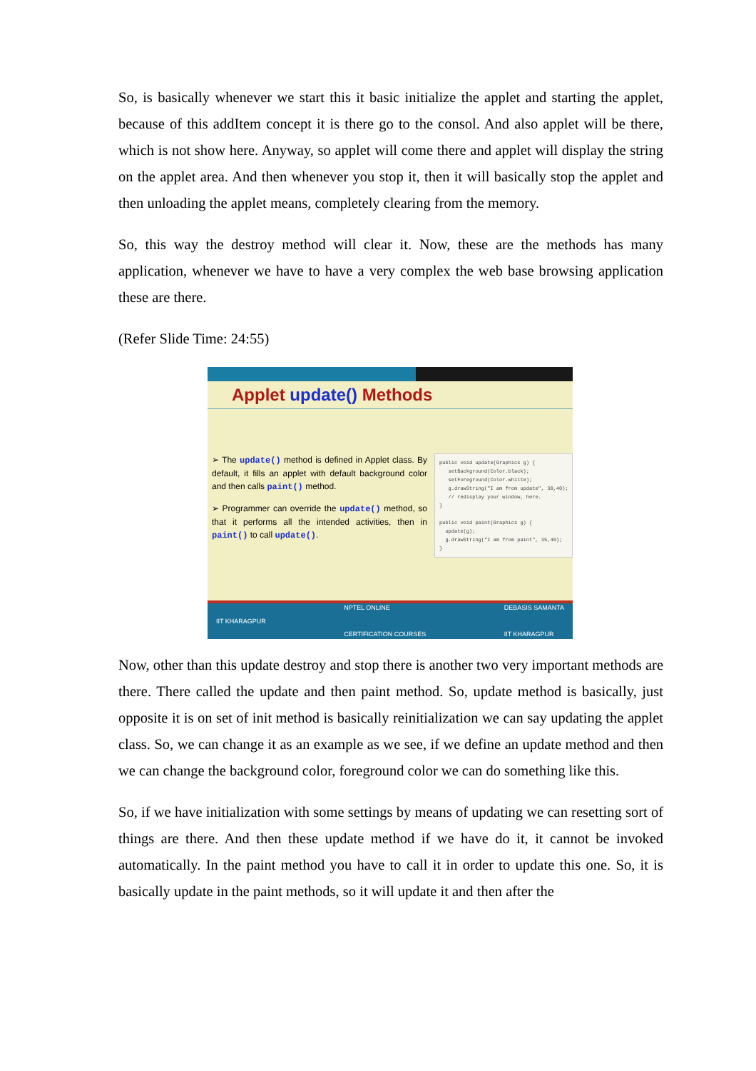So, is basically whenever we start this it basic initialize the applet and starting the applet, because of this addItem concept it is there go to the consol. And also applet will be there, which is not show here. Anyway, so applet will come there and applet will display the string on the applet area. And then whenever you stop it, then it will basically stop the applet and then unloading the applet means, completely clearing from the memory.
So, this way the destroy method will clear it. Now, these are the methods has many application, whenever we have to have a very complex the web base browsing application these are there.
(Refer Slide Time: 24:55)
Applet update() Methods
➢ The update() method is defined in Applet class. By default, it fills an applet with default background color and then calls paint() method.
➢ Programmer can override the update() method, so that it performs all the intended activities, then in paint() to call update().
public void update(Graphics g) { setBackground(Color.black); setForeground(Color.whilte); g.drawString("I am from update", 30,40); // redisplay your window, here. } public void paint(Graphics g) { update(g); g.drawString("I am from paint", 35,40); }
IIT KHARAGPUR NPTEL ONLINE
CERTIFICATION COURSES DEBASIS SAMANTA
IIT KHARAGPUR
Now, other than this update destroy and stop there is another two very important methods are there. There called the update and then paint method. So, update method is basically, just opposite it is on set of init method is basically reinitialization we can say updating the applet class. So, we can change it as an example as we see, if we define an update method and then we can change the background color, foreground color we can do something like this.
So, if we have initialization with some settings by means of updating we can resetting sort of things are there. And then these update method if we have do it, it cannot be invoked automatically. In the paint method you have to call it in order to update this one. So, it is basically update in the paint methods, so it will update it and then after the